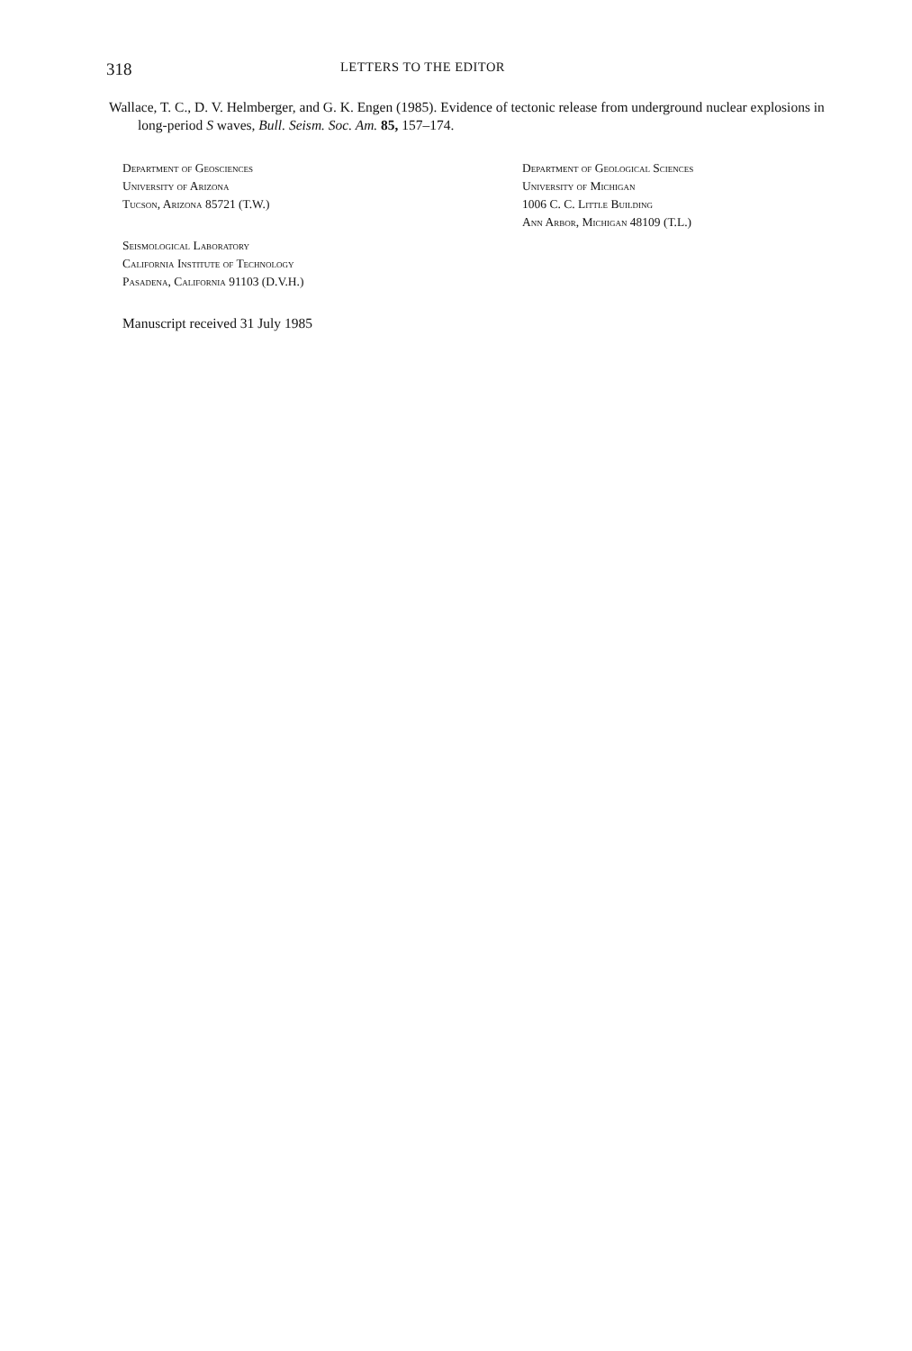318 LETTERS TO THE EDITOR
Wallace, T. C., D. V. Helmberger, and G. K. Engen (1985). Evidence of tectonic release from underground nuclear explosions in long-period S waves, Bull. Seism. Soc. Am. 85, 157–174.
Department of Geosciences
University of Arizona
Tucson, Arizona 85721 (T.W.)
Seismological Laboratory
California Institute of Technology
Pasadena, California 91103 (D.V.H.)
Manuscript received 31 July 1985
Department of Geological Sciences
University of Michigan
1006 C. C. Little Building
Ann Arbor, Michigan 48109 (T.L.)